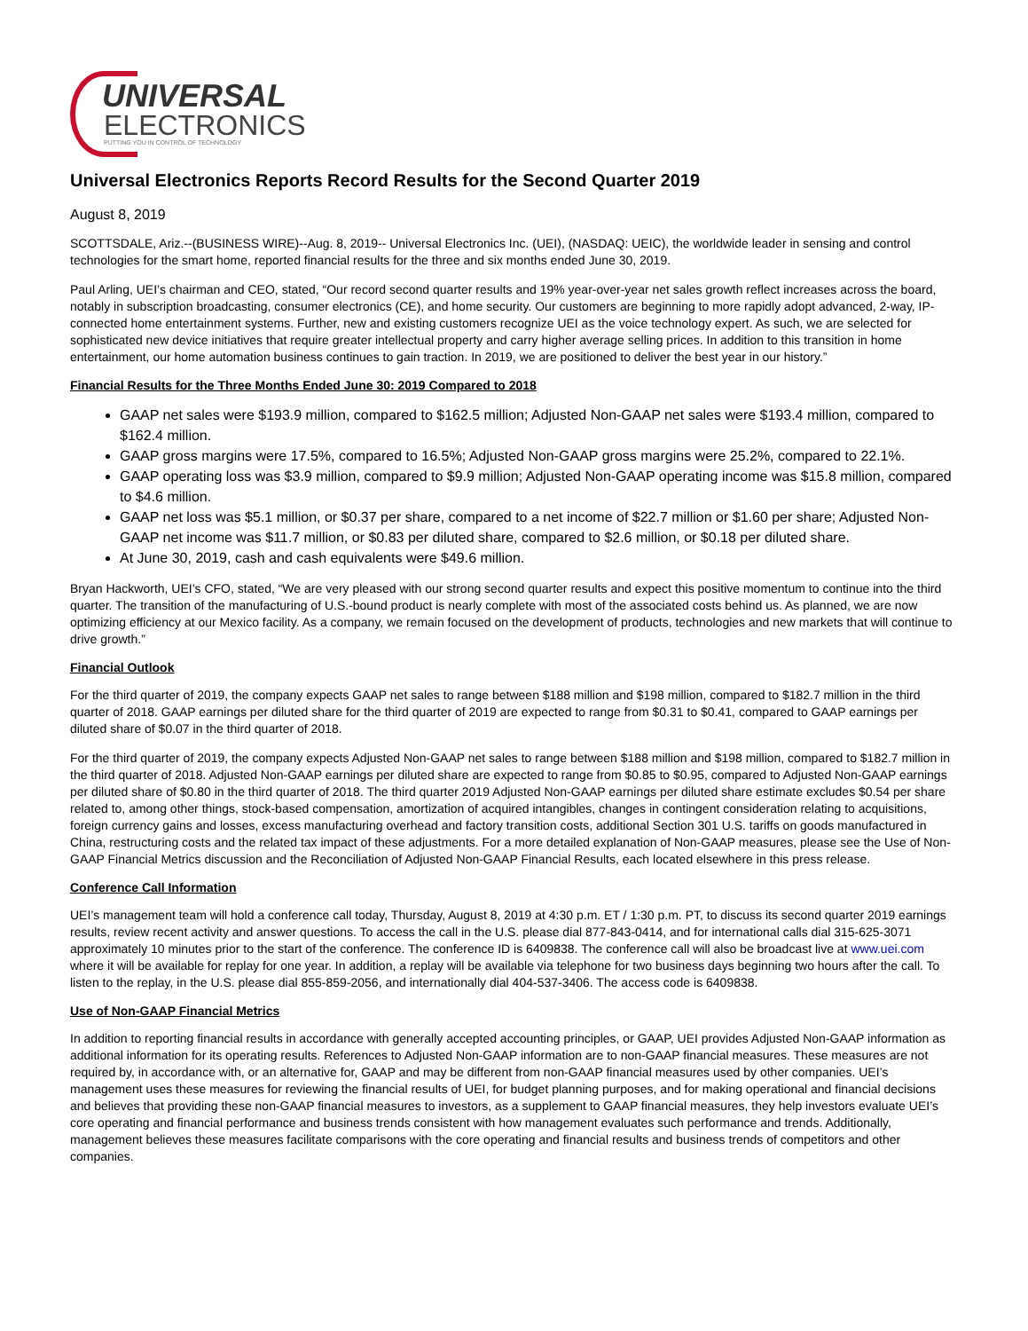UNIVERSAL
ELECTRONICS
PUTTING YOU IN CONTROL OF TECHNOLOGY
Universal Electronics Reports Record Results for the Second Quarter 2019
August 8, 2019
SCOTTSDALE, Ariz.--(BUSINESS WIRE)--Aug. 8, 2019-- Universal Electronics Inc. (UEI), (NASDAQ: UEIC), the worldwide leader in sensing and control technologies for the smart home, reported financial results for the three and six months ended June 30, 2019.
Paul Arling, UEI’s chairman and CEO, stated, “Our record second quarter results and 19% year-over-year net sales growth reflect increases across the board, notably in subscription broadcasting, consumer electronics (CE), and home security. Our customers are beginning to more rapidly adopt advanced, 2-way, IP-connected home entertainment systems. Further, new and existing customers recognize UEI as the voice technology expert. As such, we are selected for sophisticated new device initiatives that require greater intellectual property and carry higher average selling prices. In addition to this transition in home entertainment, our home automation business continues to gain traction. In 2019, we are positioned to deliver the best year in our history.”
Financial Results for the Three Months Ended June 30: 2019 Compared to 2018
GAAP net sales were $193.9 million, compared to $162.5 million; Adjusted Non-GAAP net sales were $193.4 million, compared to $162.4 million.
GAAP gross margins were 17.5%, compared to 16.5%; Adjusted Non-GAAP gross margins were 25.2%, compared to 22.1%.
GAAP operating loss was $3.9 million, compared to $9.9 million; Adjusted Non-GAAP operating income was $15.8 million, compared to $4.6 million.
GAAP net loss was $5.1 million, or $0.37 per share, compared to a net income of $22.7 million or $1.60 per share; Adjusted Non-GAAP net income was $11.7 million, or $0.83 per diluted share, compared to $2.6 million, or $0.18 per diluted share.
At June 30, 2019, cash and cash equivalents were $49.6 million.
Bryan Hackworth, UEI’s CFO, stated, “We are very pleased with our strong second quarter results and expect this positive momentum to continue into the third quarter. The transition of the manufacturing of U.S.-bound product is nearly complete with most of the associated costs behind us. As planned, we are now optimizing efficiency at our Mexico facility. As a company, we remain focused on the development of products, technologies and new markets that will continue to drive growth.”
Financial Outlook
For the third quarter of 2019, the company expects GAAP net sales to range between $188 million and $198 million, compared to $182.7 million in the third quarter of 2018. GAAP earnings per diluted share for the third quarter of 2019 are expected to range from $0.31 to $0.41, compared to GAAP earnings per diluted share of $0.07 in the third quarter of 2018.
For the third quarter of 2019, the company expects Adjusted Non-GAAP net sales to range between $188 million and $198 million, compared to $182.7 million in the third quarter of 2018. Adjusted Non-GAAP earnings per diluted share are expected to range from $0.85 to $0.95, compared to Adjusted Non-GAAP earnings per diluted share of $0.80 in the third quarter of 2018. The third quarter 2019 Adjusted Non-GAAP earnings per diluted share estimate excludes $0.54 per share related to, among other things, stock-based compensation, amortization of acquired intangibles, changes in contingent consideration relating to acquisitions, foreign currency gains and losses, excess manufacturing overhead and factory transition costs, additional Section 301 U.S. tariffs on goods manufactured in China, restructuring costs and the related tax impact of these adjustments. For a more detailed explanation of Non-GAAP measures, please see the Use of Non-GAAP Financial Metrics discussion and the Reconciliation of Adjusted Non-GAAP Financial Results, each located elsewhere in this press release.
Conference Call Information
UEI’s management team will hold a conference call today, Thursday, August 8, 2019 at 4:30 p.m. ET / 1:30 p.m. PT, to discuss its second quarter 2019 earnings results, review recent activity and answer questions. To access the call in the U.S. please dial 877-843-0414, and for international calls dial 315-625-3071 approximately 10 minutes prior to the start of the conference. The conference ID is 6409838. The conference call will also be broadcast live at www.uei.com where it will be available for replay for one year. In addition, a replay will be available via telephone for two business days beginning two hours after the call. To listen to the replay, in the U.S. please dial 855-859-2056, and internationally dial 404-537-3406. The access code is 6409838.
Use of Non-GAAP Financial Metrics
In addition to reporting financial results in accordance with generally accepted accounting principles, or GAAP, UEI provides Adjusted Non-GAAP information as additional information for its operating results. References to Adjusted Non-GAAP information are to non-GAAP financial measures. These measures are not required by, in accordance with, or an alternative for, GAAP and may be different from non-GAAP financial measures used by other companies. UEI’s management uses these measures for reviewing the financial results of UEI, for budget planning purposes, and for making operational and financial decisions and believes that providing these non-GAAP financial measures to investors, as a supplement to GAAP financial measures, they help investors evaluate UEI’s core operating and financial performance and business trends consistent with how management evaluates such performance and trends. Additionally, management believes these measures facilitate comparisons with the core operating and financial results and business trends of competitors and other companies.